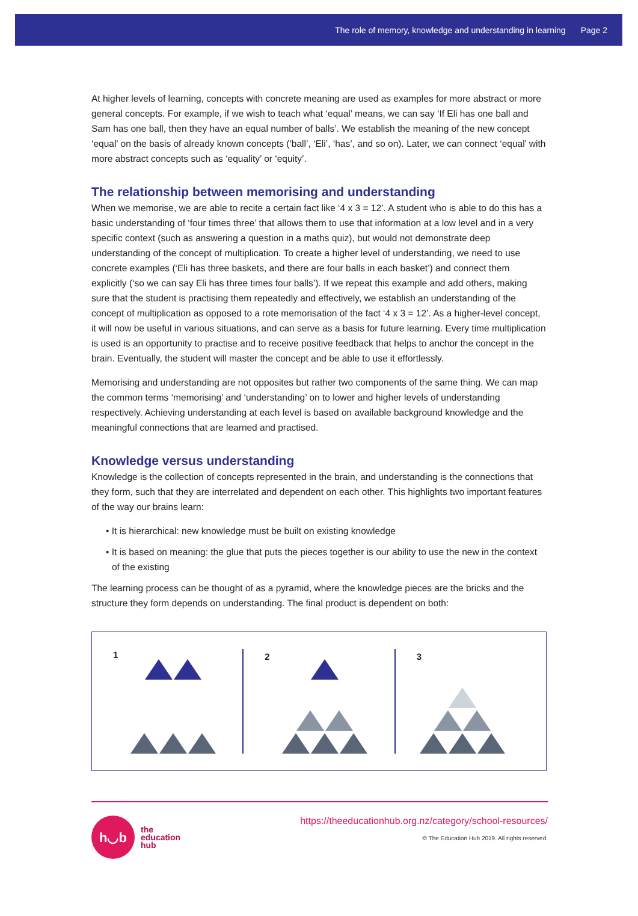The role of memory, knowledge and understanding in learning Page 2
At higher levels of learning, concepts with concrete meaning are used as examples for more abstract or more general concepts. For example, if we wish to teach what ‘equal’ means, we can say ‘If Eli has one ball and Sam has one ball, then they have an equal number of balls’. We establish the meaning of the new concept ‘equal’ on the basis of already known concepts (‘ball’, ‘Eli’, ‘has’, and so on). Later, we can connect ‘equal’ with more abstract concepts such as ‘equality’ or ‘equity’.
The relationship between memorising and understanding
When we memorise, we are able to recite a certain fact like ‘4 x 3 = 12’. A student who is able to do this has a basic understanding of ‘four times three’ that allows them to use that information at a low level and in a very specific context (such as answering a question in a maths quiz), but would not demonstrate deep understanding of the concept of multiplication. To create a higher level of understanding, we need to use concrete examples (‘Eli has three baskets, and there are four balls in each basket’) and connect them explicitly (‘so we can say Eli has three times four balls’). If we repeat this example and add others, making sure that the student is practising them repeatedly and effectively, we establish an understanding of the concept of multiplication as opposed to a rote memorisation of the fact ‘4 x 3 = 12’. As a higher-level concept, it will now be useful in various situations, and can serve as a basis for future learning. Every time multiplication is used is an opportunity to practise and to receive positive feedback that helps to anchor the concept in the brain. Eventually, the student will master the concept and be able to use it effortlessly.
Memorising and understanding are not opposites but rather two components of the same thing. We can map the common terms ‘memorising’ and ‘understanding’ on to lower and higher levels of understanding respectively. Achieving understanding at each level is based on available background knowledge and the meaningful connections that are learned and practised.
Knowledge versus understanding
Knowledge is the collection of concepts represented in the brain, and understanding is the connections that they form, such that they are interrelated and dependent on each other. This highlights two important features of the way our brains learn:
• It is hierarchical: new knowledge must be built on existing knowledge
• It is based on meaning: the glue that puts the pieces together is our ability to use the new in the context of the existing
The learning process can be thought of as a pyramid, where the knowledge pieces are the bricks and the structure they form depends on understanding. The final product is dependent on both:
1
2 3
h◡b
the
education
hub
https://theeducationhub.org.nz/category/school-resources/
© The Education Hub 2019. All rights reserved.